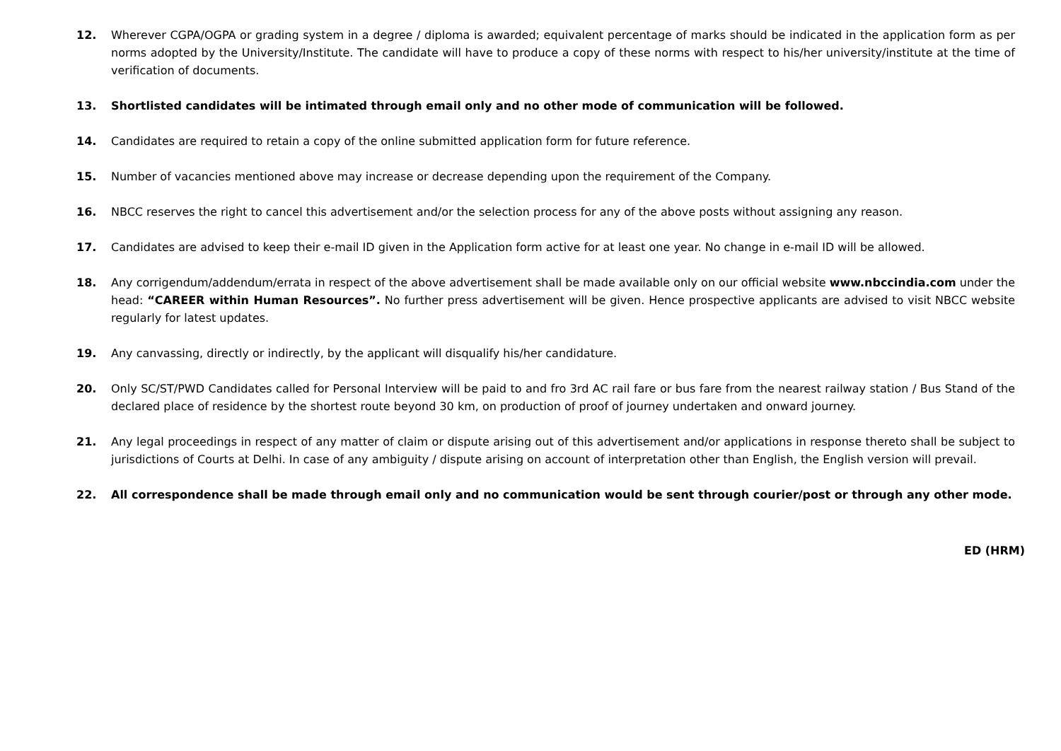12. Wherever CGPA/OGPA or grading system in a degree / diploma is awarded; equivalent percentage of marks should be indicated in the application form as per norms adopted by the University/Institute. The candidate will have to produce a copy of these norms with respect to his/her university/institute at the time of verification of documents.
13. Shortlisted candidates will be intimated through email only and no other mode of communication will be followed.
14. Candidates are required to retain a copy of the online submitted application form for future reference.
15. Number of vacancies mentioned above may increase or decrease depending upon the requirement of the Company.
16. NBCC reserves the right to cancel this advertisement and/or the selection process for any of the above posts without assigning any reason.
17. Candidates are advised to keep their e-mail ID given in the Application form active for at least one year. No change in e-mail ID will be allowed.
18. Any corrigendum/addendum/errata in respect of the above advertisement shall be made available only on our official website www.nbccindia.com under the head: “CAREER within Human Resources”. No further press advertisement will be given. Hence prospective applicants are advised to visit NBCC website regularly for latest updates.
19. Any canvassing, directly or indirectly, by the applicant will disqualify his/her candidature.
20. Only SC/ST/PWD Candidates called for Personal Interview will be paid to and fro 3rd AC rail fare or bus fare from the nearest railway station / Bus Stand of the declared place of residence by the shortest route beyond 30 km, on production of proof of journey undertaken and onward journey.
21. Any legal proceedings in respect of any matter of claim or dispute arising out of this advertisement and/or applications in response thereto shall be subject to jurisdictions of Courts at Delhi. In case of any ambiguity / dispute arising on account of interpretation other than English, the English version will prevail.
22. All correspondence shall be made through email only and no communication would be sent through courier/post or through any other mode.
ED (HRM)